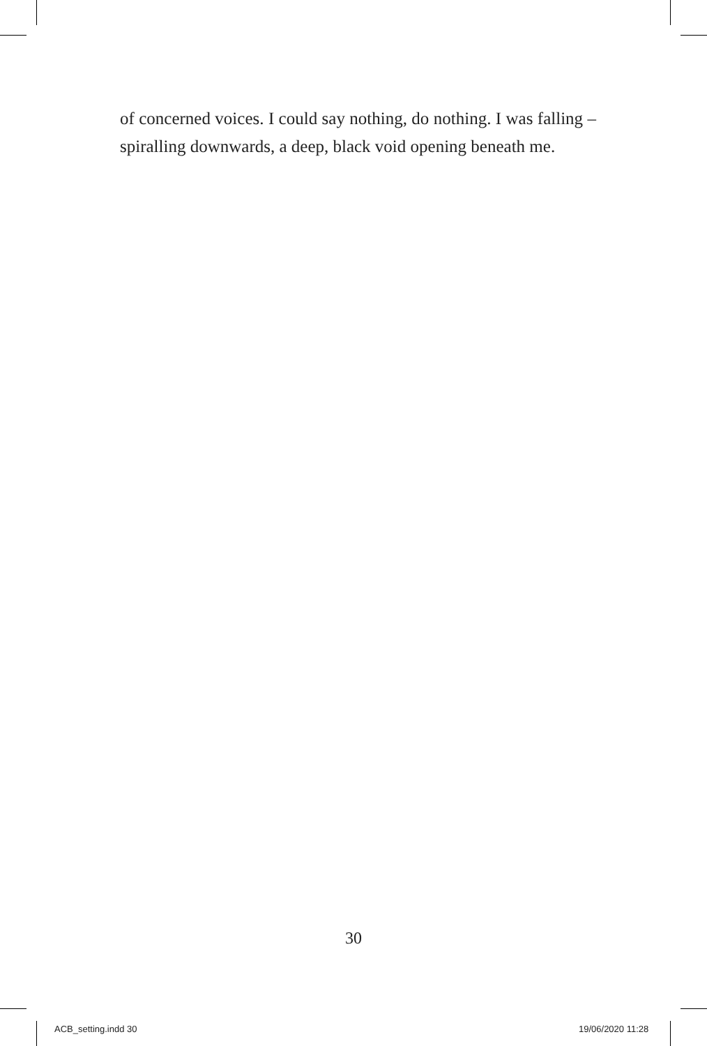of concerned voices. I could say nothing, do nothing. I was falling – spiralling downwards, a deep, black void opening beneath me.
30
ACB_setting.indd 30 19/06/2020 11:28